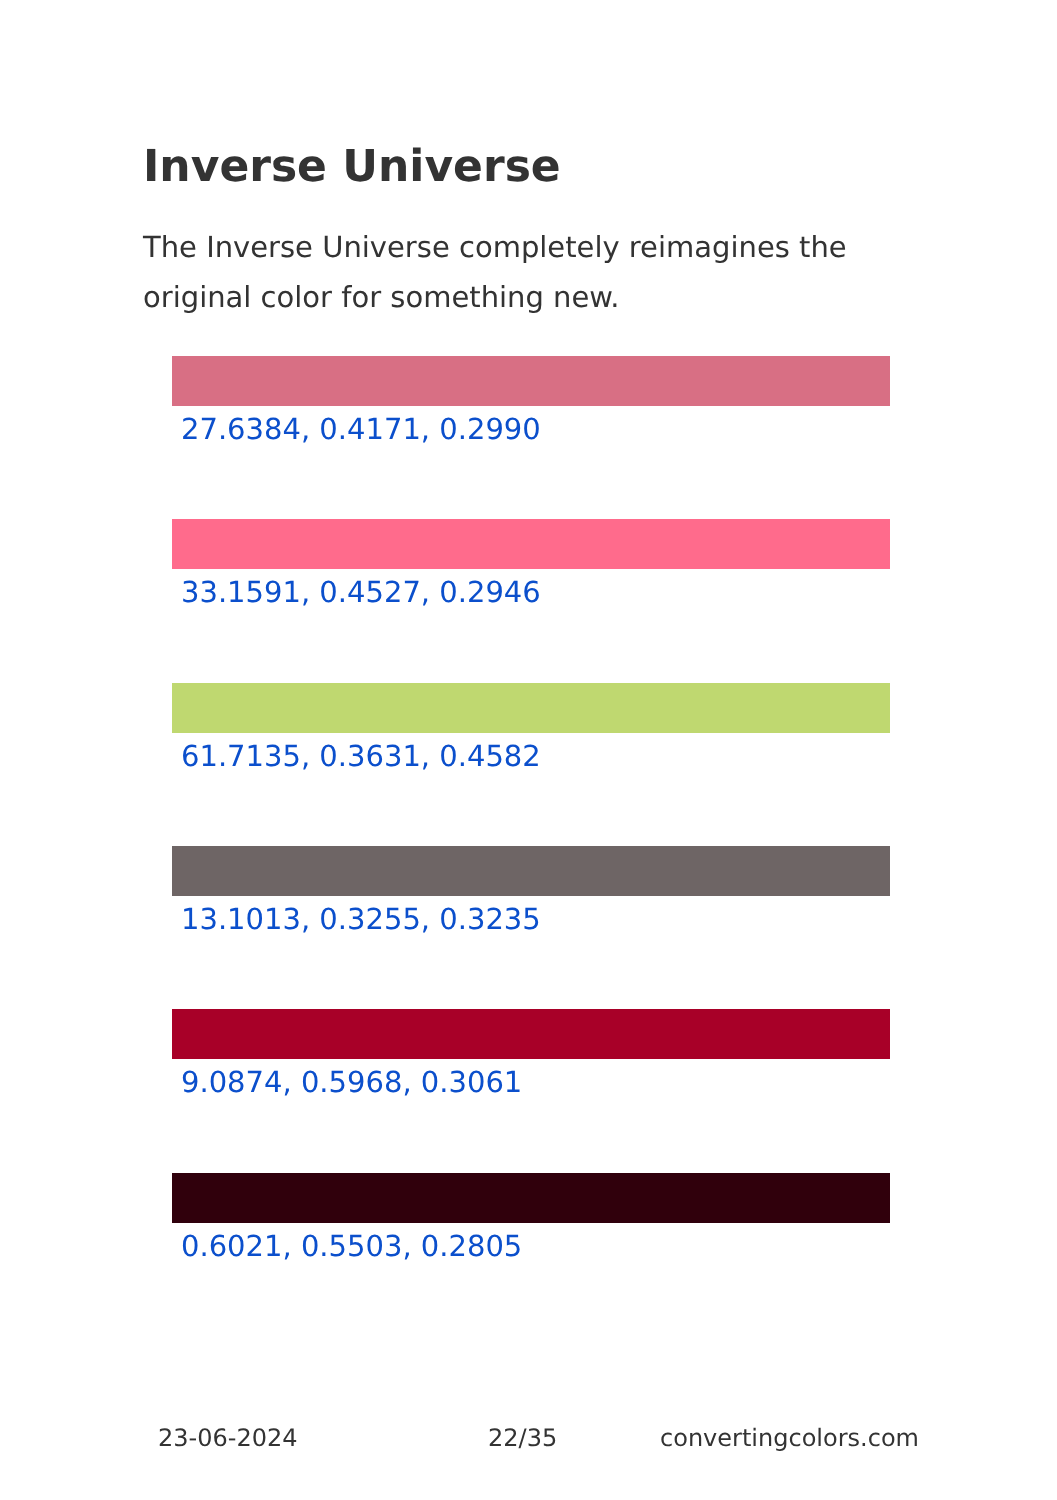Inverse Universe
The Inverse Universe completely reimagines the original color for something new.
27.6384, 0.4171, 0.2990
33.1591, 0.4527, 0.2946
61.7135, 0.3631, 0.4582
13.1013, 0.3255, 0.3235
9.0874, 0.5968, 0.3061
0.6021, 0.5503, 0.2805
23-06-2024 22/35 convertingcolors.com